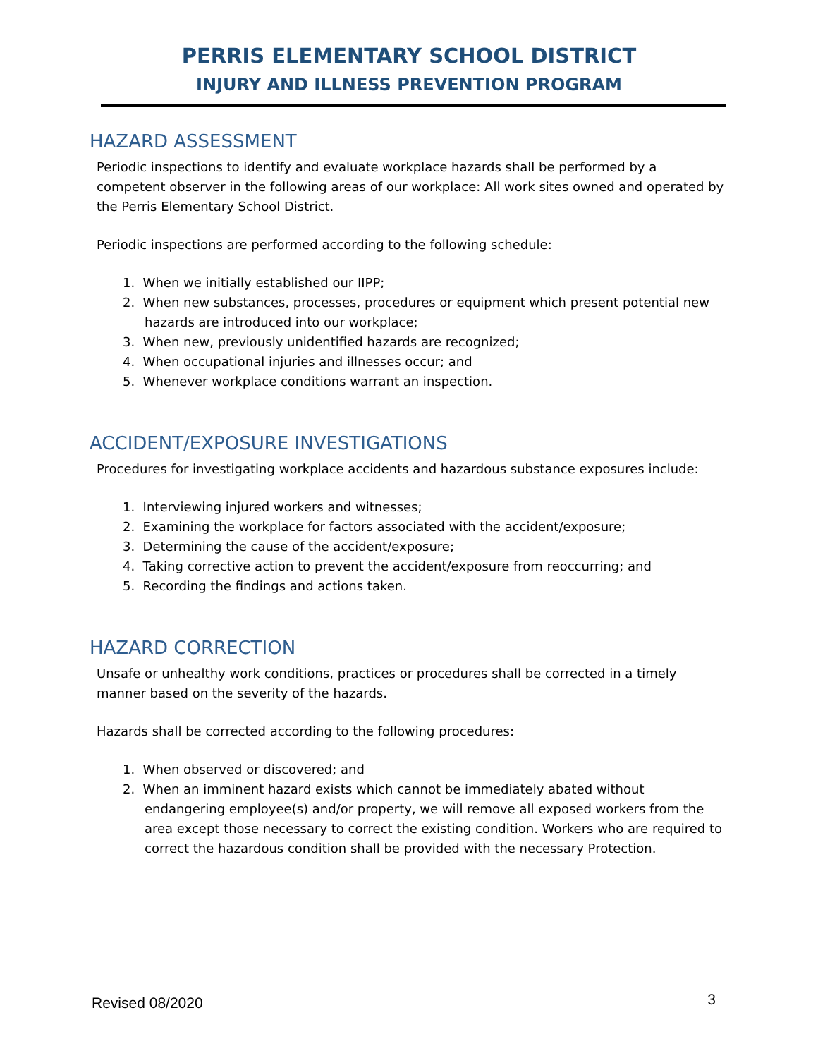PERRIS ELEMENTARY SCHOOL DISTRICT
INJURY AND ILLNESS PREVENTION PROGRAM
HAZARD ASSESSMENT
Periodic inspections to identify and evaluate workplace hazards shall be performed by a competent observer in the following areas of our workplace: All work sites owned and operated by the Perris Elementary School District.
Periodic inspections are performed according to the following schedule:
1. When we initially established our IIPP;
2. When new substances, processes, procedures or equipment which present potential new hazards are introduced into our workplace;
3. When new, previously unidentified hazards are recognized;
4. When occupational injuries and illnesses occur; and
5. Whenever workplace conditions warrant an inspection.
ACCIDENT/EXPOSURE INVESTIGATIONS
Procedures for investigating workplace accidents and hazardous substance exposures include:
1. Interviewing injured workers and witnesses;
2. Examining the workplace for factors associated with the accident/exposure;
3. Determining the cause of the accident/exposure;
4. Taking corrective action to prevent the accident/exposure from reoccurring; and
5. Recording the findings and actions taken.
HAZARD CORRECTION
Unsafe or unhealthy work conditions, practices or procedures shall be corrected in a timely manner based on the severity of the hazards.
Hazards shall be corrected according to the following procedures:
1. When observed or discovered; and
2. When an imminent hazard exists which cannot be immediately abated without endangering employee(s) and/or property, we will remove all exposed workers from the area except those necessary to correct the existing condition. Workers who are required to correct the hazardous condition shall be provided with the necessary Protection.
Revised 08/2020 3